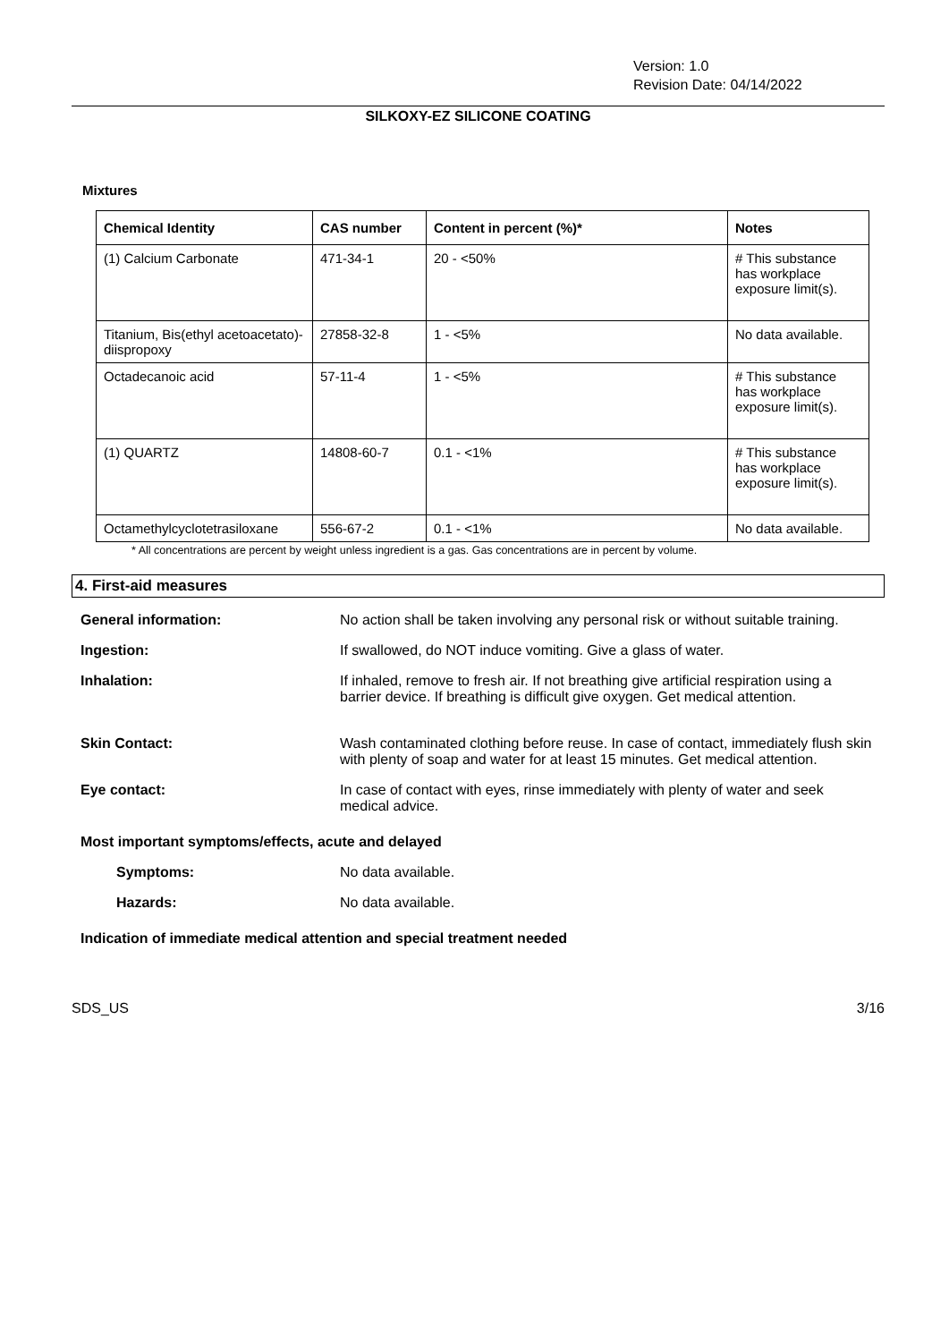Version: 1.0
Revision Date: 04/14/2022
SILKOXY-EZ SILICONE COATING
Mixtures
| Chemical Identity | CAS number | Content in percent (%)* | Notes |
| --- | --- | --- | --- |
| (1) Calcium Carbonate | 471-34-1 | 20 - <50% | # This substance has workplace exposure limit(s). |
| Titanium, Bis(ethyl acetoacetato)-diispropoxy | 27858-32-8 | 1 - <5% | No data available. |
| Octadecanoic acid | 57-11-4 | 1 - <5% | # This substance has workplace exposure limit(s). |
| (1) QUARTZ | 14808-60-7 | 0.1 - <1% | # This substance has workplace exposure limit(s). |
| Octamethylcyclotetrasiloxane | 556-67-2 | 0.1 - <1% | No data available. |
* All concentrations are percent by weight unless ingredient is a gas. Gas concentrations are in percent by volume.
4. First-aid measures
General information: No action shall be taken involving any personal risk or without suitable training.
Ingestion: If swallowed, do NOT induce vomiting. Give a glass of water.
Inhalation: If inhaled, remove to fresh air. If not breathing give artificial respiration using a barrier device. If breathing is difficult give oxygen. Get medical attention.
Skin Contact: Wash contaminated clothing before reuse. In case of contact, immediately flush skin with plenty of soap and water for at least 15 minutes. Get medical attention.
Eye contact: In case of contact with eyes, rinse immediately with plenty of water and seek medical advice.
Most important symptoms/effects, acute and delayed
Symptoms: No data available.
Hazards: No data available.
Indication of immediate medical attention and special treatment needed
SDS_US 3/16